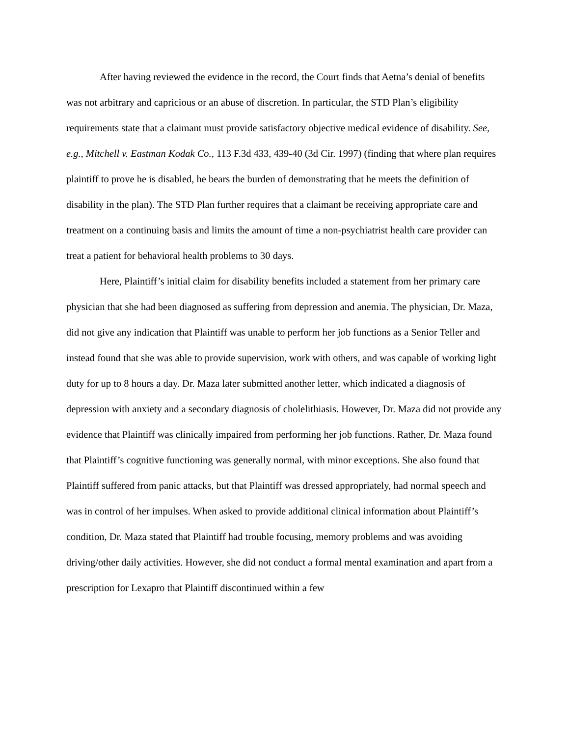After having reviewed the evidence in the record, the Court finds that Aetna’s denial of benefits was not arbitrary and capricious or an abuse of discretion. In particular, the STD Plan’s eligibility requirements state that a claimant must provide satisfactory objective medical evidence of disability. See, e.g., Mitchell v. Eastman Kodak Co., 113 F.3d 433, 439-40 (3d Cir. 1997) (finding that where plan requires plaintiff to prove he is disabled, he bears the burden of demonstrating that he meets the definition of disability in the plan). The STD Plan further requires that a claimant be receiving appropriate care and treatment on a continuing basis and limits the amount of time a non-psychiatrist health care provider can treat a patient for behavioral health problems to 30 days.
Here, Plaintiff’s initial claim for disability benefits included a statement from her primary care physician that she had been diagnosed as suffering from depression and anemia. The physician, Dr. Maza, did not give any indication that Plaintiff was unable to perform her job functions as a Senior Teller and instead found that she was able to provide supervision, work with others, and was capable of working light duty for up to 8 hours a day. Dr. Maza later submitted another letter, which indicated a diagnosis of depression with anxiety and a secondary diagnosis of cholelithiasis. However, Dr. Maza did not provide any evidence that Plaintiff was clinically impaired from performing her job functions. Rather, Dr. Maza found that Plaintiff’s cognitive functioning was generally normal, with minor exceptions. She also found that Plaintiff suffered from panic attacks, but that Plaintiff was dressed appropriately, had normal speech and was in control of her impulses. When asked to provide additional clinical information about Plaintiff’s condition, Dr. Maza stated that Plaintiff had trouble focusing, memory problems and was avoiding driving/other daily activities. However, she did not conduct a formal mental examination and apart from a prescription for Lexapro that Plaintiff discontinued within a few